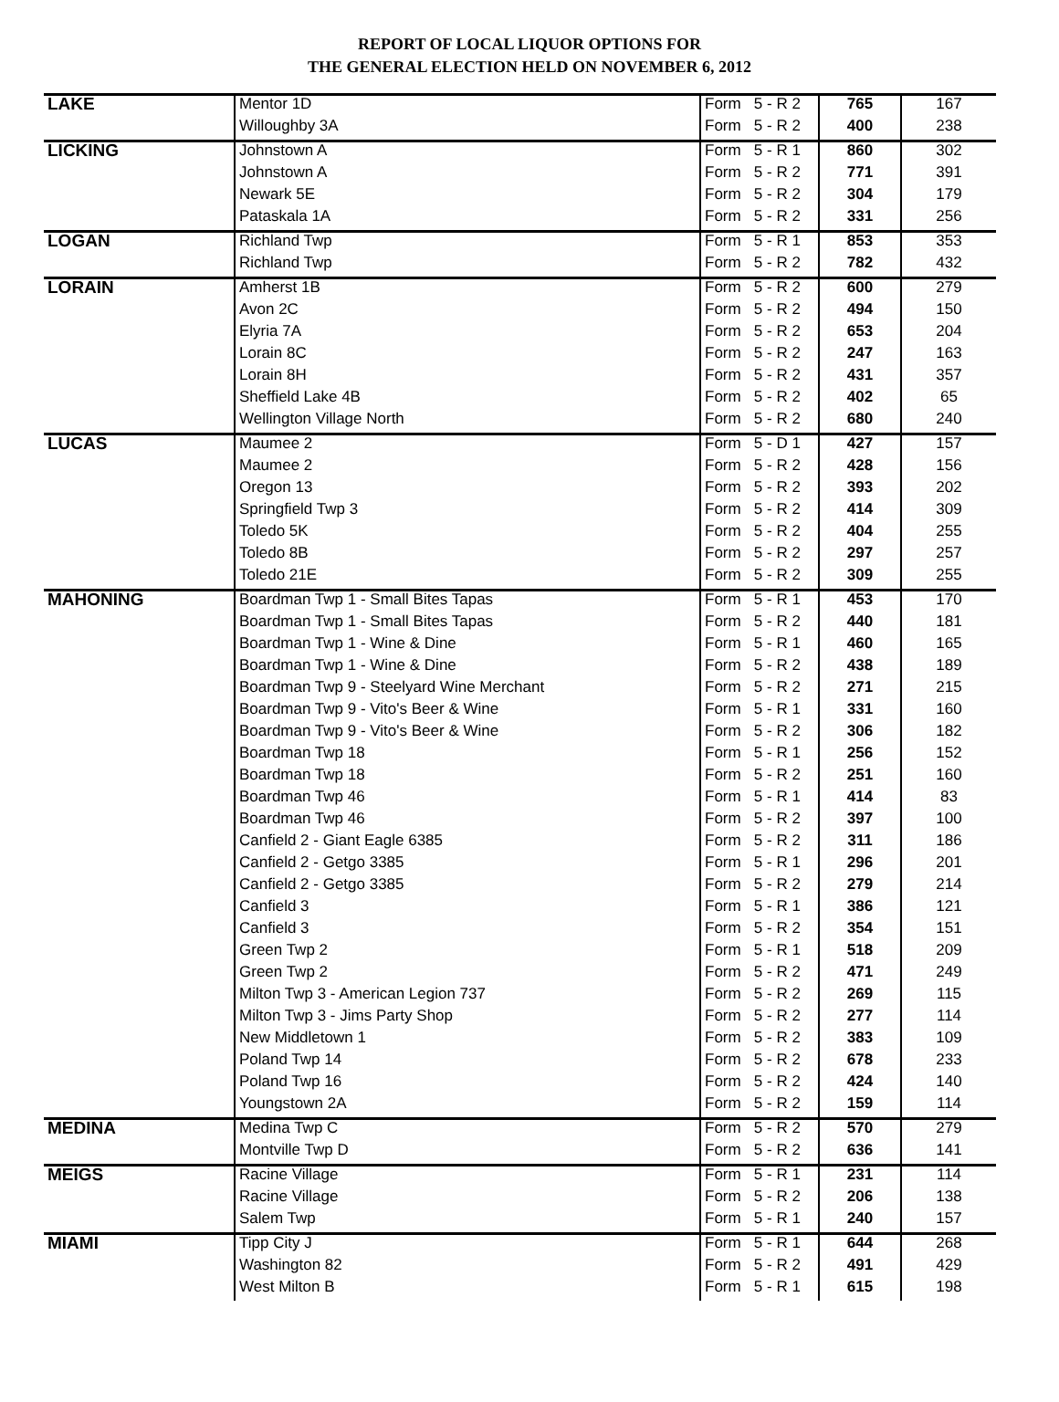REPORT OF LOCAL LIQUOR OPTIONS FOR
THE GENERAL ELECTION HELD ON NOVEMBER 6, 2012
| LAKE | Mentor 1D | Form 5 - R 2 | 765 | 167 |
| | Willoughby 3A | Form 5 - R 2 | 400 | 238 |
| LICKING | Johnstown A | Form 5 - R 1 | 860 | 302 |
| | Johnstown A | Form 5 - R 2 | 771 | 391 |
| | Newark 5E | Form 5 - R 2 | 304 | 179 |
| | Pataskala 1A | Form 5 - R 2 | 331 | 256 |
| LOGAN | Richland Twp | Form 5 - R 1 | 853 | 353 |
| | Richland Twp | Form 5 - R 2 | 782 | 432 |
| LORAIN | Amherst 1B | Form 5 - R 2 | 600 | 279 |
| | Avon 2C | Form 5 - R 2 | 494 | 150 |
| | Elyria 7A | Form 5 - R 2 | 653 | 204 |
| | Lorain 8C | Form 5 - R 2 | 247 | 163 |
| | Lorain 8H | Form 5 - R 2 | 431 | 357 |
| | Sheffield Lake 4B | Form 5 - R 2 | 402 | 65 |
| | Wellington Village North | Form 5 - R 2 | 680 | 240 |
| LUCAS | Maumee 2 | Form 5 - D 1 | 427 | 157 |
| | Maumee 2 | Form 5 - R 2 | 428 | 156 |
| | Oregon 13 | Form 5 - R 2 | 393 | 202 |
| | Springfield Twp 3 | Form 5 - R 2 | 414 | 309 |
| | Toledo 5K | Form 5 - R 2 | 404 | 255 |
| | Toledo 8B | Form 5 - R 2 | 297 | 257 |
| | Toledo 21E | Form 5 - R 2 | 309 | 255 |
| MAHONING | Boardman Twp 1 - Small Bites Tapas | Form 5 - R 1 | 453 | 170 |
| | Boardman Twp 1 - Small Bites Tapas | Form 5 - R 2 | 440 | 181 |
| | Boardman Twp 1 - Wine & Dine | Form 5 - R 1 | 460 | 165 |
| | Boardman Twp 1 - Wine & Dine | Form 5 - R 2 | 438 | 189 |
| | Boardman Twp 9 - Steelyard Wine Merchant | Form 5 - R 2 | 271 | 215 |
| | Boardman Twp 9 - Vito's Beer & Wine | Form 5 - R 1 | 331 | 160 |
| | Boardman Twp 9 - Vito's Beer & Wine | Form 5 - R 2 | 306 | 182 |
| | Boardman Twp 18 | Form 5 - R 1 | 256 | 152 |
| | Boardman Twp 18 | Form 5 - R 2 | 251 | 160 |
| | Boardman Twp 46 | Form 5 - R 1 | 414 | 83 |
| | Boardman Twp 46 | Form 5 - R 2 | 397 | 100 |
| | Canfield 2 - Giant Eagle 6385 | Form 5 - R 2 | 311 | 186 |
| | Canfield 2 - Getgo 3385 | Form 5 - R 1 | 296 | 201 |
| | Canfield 2 - Getgo 3385 | Form 5 - R 2 | 279 | 214 |
| | Canfield 3 | Form 5 - R 1 | 386 | 121 |
| | Canfield 3 | Form 5 - R 2 | 354 | 151 |
| | Green Twp 2 | Form 5 - R 1 | 518 | 209 |
| | Green Twp 2 | Form 5 - R 2 | 471 | 249 |
| | Milton Twp 3 - American Legion 737 | Form 5 - R 2 | 269 | 115 |
| | Milton Twp 3 - Jims Party Shop | Form 5 - R 2 | 277 | 114 |
| | New Middletown 1 | Form 5 - R 2 | 383 | 109 |
| | Poland Twp 14 | Form 5 - R 2 | 678 | 233 |
| | Poland Twp 16 | Form 5 - R 2 | 424 | 140 |
| | Youngstown 2A | Form 5 - R 2 | 159 | 114 |
| MEDINA | Medina Twp C | Form 5 - R 2 | 570 | 279 |
| | Montville Twp D | Form 5 - R 2 | 636 | 141 |
| MEIGS | Racine Village | Form 5 - R 1 | 231 | 114 |
| | Racine Village | Form 5 - R 2 | 206 | 138 |
| | Salem Twp | Form 5 - R 1 | 240 | 157 |
| MIAMI | Tipp City J | Form 5 - R 1 | 644 | 268 |
| | Washington 82 | Form 5 - R 2 | 491 | 429 |
| | West Milton B | Form 5 - R 1 | 615 | 198 |